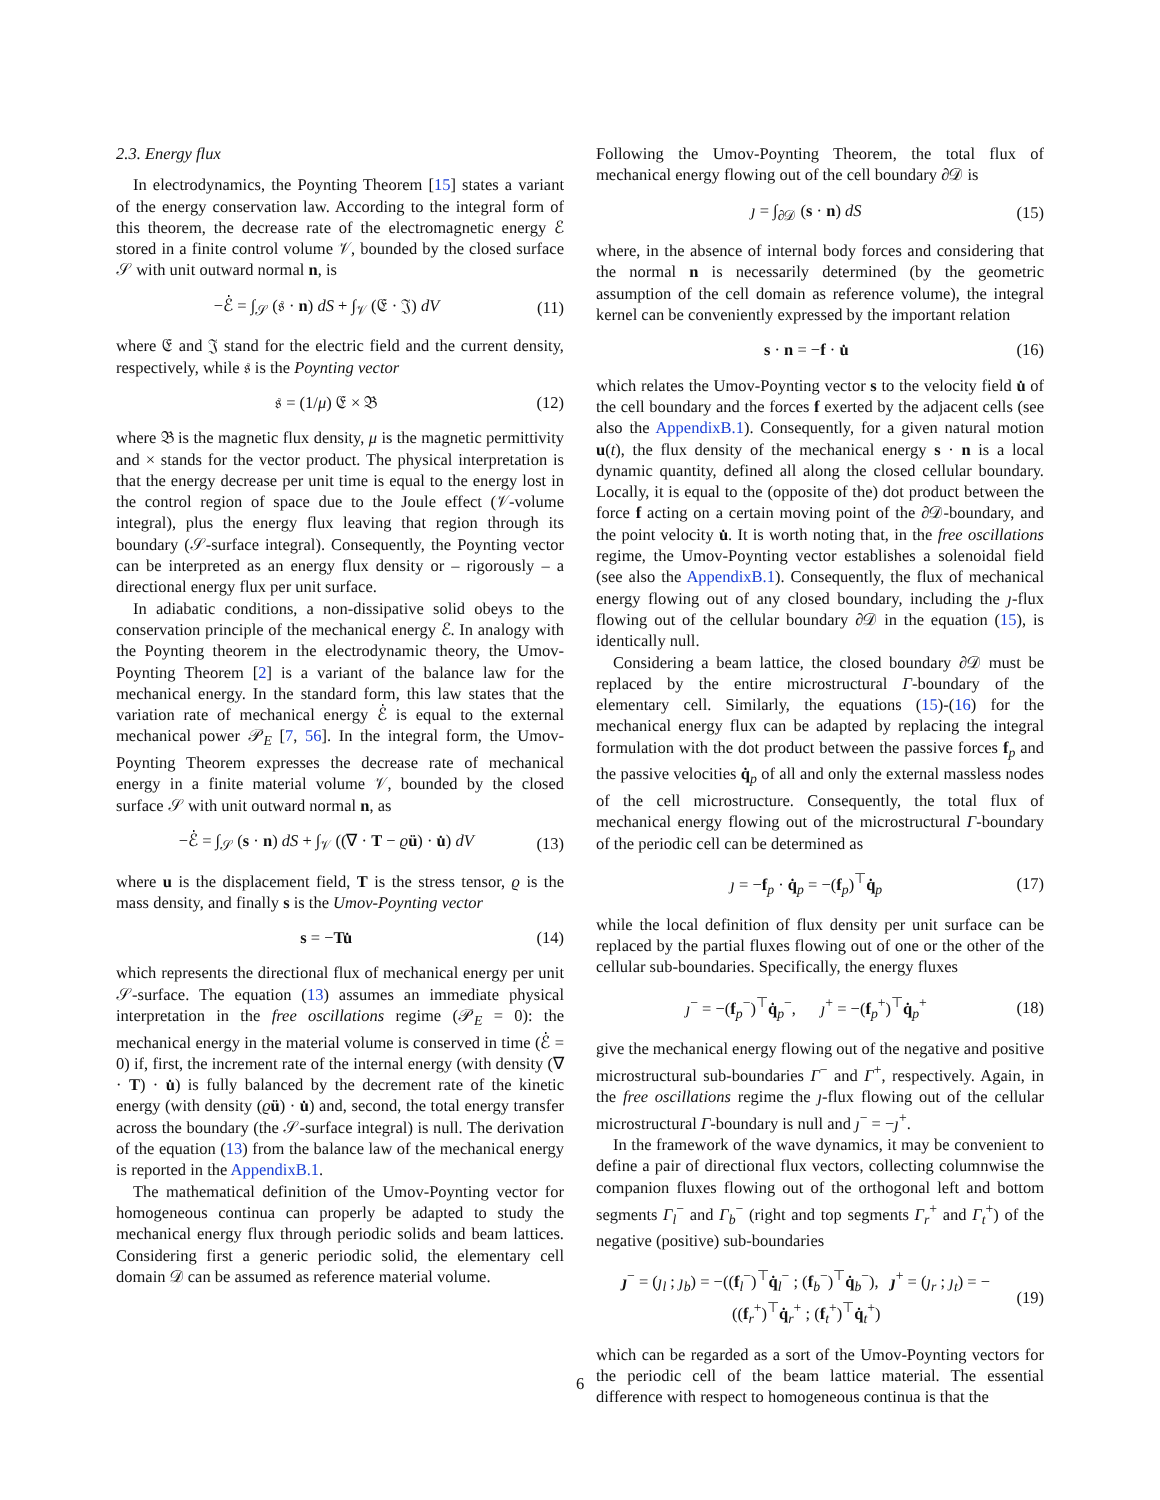2.3. Energy flux
In electrodynamics, the Poynting Theorem [15] states a variant of the energy conservation law. According to the integral form of this theorem, the decrease rate of the electromagnetic energy ℰ stored in a finite control volume 𝒱, bounded by the closed surface 𝒮 with unit outward normal n, is
−ℰ̇ = ∫<sub>𝒮</sub> (𝔰 · n) dS + ∫<sub>𝒱</sub> (𝔈 · 𝔍) dV (11)
where 𝔈 and 𝔍 stand for the electric field and the current density, respectively, while 𝔰 is the Poynting vector
𝔰 = (1/μ) 𝔈 × 𝔅 (12)
where 𝔅 is the magnetic flux density, μ is the magnetic permittivity and × stands for the vector product. The physical interpretation is that the energy decrease per unit time is equal to the energy lost in the control region of space due to the Joule effect (𝒱-volume integral), plus the energy flux leaving that region through its boundary (𝒮-surface integral). Consequently, the Poynting vector can be interpreted as an energy flux density or – rigorously – a directional energy flux per unit surface.
In adiabatic conditions, a non-dissipative solid obeys to the conservation principle of the mechanical energy ℰ. In analogy with the Poynting theorem in the electrodynamic theory, the Umov-Poynting Theorem [2] is a variant of the balance law for the mechanical energy. In the standard form, this law states that the variation rate of mechanical energy ℰ̇ is equal to the external mechanical power 𝒫<sub>E</sub> [7, 56]. In the integral form, the Umov-Poynting Theorem expresses the decrease rate of mechanical energy in a finite material volume 𝒱, bounded by the closed surface 𝒮 with unit outward normal n, as
−ℰ̇ = ∫<sub>𝒮</sub> (s · n) dS + ∫<sub>𝒱</sub> ((∇ · T − ϱü) · u̇) dV (13)
where u is the displacement field, T is the stress tensor, ϱ is the mass density, and finally s is the Umov-Poynting vector
s = −Tu̇ (14)
which represents the directional flux of mechanical energy per unit 𝒮-surface. The equation (13) assumes an immediate physical interpretation in the free oscillations regime (𝒫<sub>E</sub> = 0): the mechanical energy in the material volume is conserved in time (ℰ̇ = 0) if, first, the increment rate of the internal energy (with density (∇ · T) · u̇) is fully balanced by the decrement rate of the kinetic energy (with density (ϱü) · u̇) and, second, the total energy transfer across the boundary (the 𝒮-surface integral) is null. The derivation of the equation (13) from the balance law of the mechanical energy is reported in the AppendixB.1.
The mathematical definition of the Umov-Poynting vector for homogeneous continua can properly be adapted to study the mechanical energy flux through periodic solids and beam lattices. Considering first a generic periodic solid, the elementary cell domain 𝒟 can be assumed as reference material volume.
Following the Umov-Poynting Theorem, the total flux of mechanical energy flowing out of the cell boundary ∂𝒟 is
ȷ = ∫<sub>∂𝒟</sub> (s · n) dS (15)
where, in the absence of internal body forces and considering that the normal n is necessarily determined (by the geometric assumption of the cell domain as reference volume), the integral kernel can be conveniently expressed by the important relation
s · n = −f · u̇ (16)
which relates the Umov-Poynting vector s to the velocity field u̇ of the cell boundary and the forces f exerted by the adjacent cells (see also the AppendixB.1). Consequently, for a given natural motion u(t), the flux density of the mechanical energy s · n is a local dynamic quantity, defined all along the closed cellular boundary. Locally, it is equal to the (opposite of the) dot product between the force f acting on a certain moving point of the ∂𝒟-boundary, and the point velocity u̇. It is worth noting that, in the free oscillations regime, the Umov-Poynting vector establishes a solenoidal field (see also the AppendixB.1). Consequently, the flux of mechanical energy flowing out of any closed boundary, including the ȷ-flux flowing out of the cellular boundary ∂𝒟 in the equation (15), is identically null.
Considering a beam lattice, the closed boundary ∂𝒟 must be replaced by the entire microstructural Γ-boundary of the elementary cell. Similarly, the equations (15)-(16) for the mechanical energy flux can be adapted by replacing the integral formulation with the dot product between the passive forces f<sub>p</sub> and the passive velocities q̇<sub>p</sub> of all and only the external massless nodes of the cell microstructure. Consequently, the total flux of mechanical energy flowing out of the microstructural Γ-boundary of the periodic cell can be determined as
ȷ = −f<sub>p</sub> · q̇<sub>p</sub> = −(f<sub>p</sub>)<sup>⊤</sup>q̇<sub>p</sub> (17)
while the local definition of flux density per unit surface can be replaced by the partial fluxes flowing out of one or the other of the cellular sub-boundaries. Specifically, the energy fluxes
ȷ<sup>−</sup> = −(f<sub>p</sub><sup>−</sup>)<sup>⊤</sup>q̇<sub>p</sub><sup>−</sup>, ȷ<sup>+</sup> = −(f<sub>p</sub><sup>+</sup>)<sup>⊤</sup>q̇<sub>p</sub><sup>+</sup> (18)
give the mechanical energy flowing out of the negative and positive microstructural sub-boundaries Γ<sup>−</sup> and Γ<sup>+</sup>, respectively. Again, in the free oscillations regime the ȷ-flux flowing out of the cellular microstructural Γ-boundary is null and ȷ<sup>−</sup> = −ȷ<sup>+</sup>.
In the framework of the wave dynamics, it may be convenient to define a pair of directional flux vectors, collecting columnwise the companion fluxes flowing out of the orthogonal left and bottom segments Γ<sub>l</sub><sup>−</sup> and Γ<sub>b</sub><sup>−</sup> (right and top segments Γ<sub>r</sub><sup>+</sup> and Γ<sub>t</sub><sup>+</sup>) of the negative (positive) sub-boundaries
ȷ<sup>−</sup> = (ȷ<sub>l</sub> ; ȷ<sub>b</sub>) = −((f<sub>l</sub><sup>−</sup>)<sup>⊤</sup>q̇<sub>l</sub><sup>−</sup> ; (f<sub>b</sub><sup>−</sup>)<sup>⊤</sup>q̇<sub>b</sub><sup>−</sup>), ȷ<sup>+</sup> = (ȷ<sub>r</sub> ; ȷ<sub>t</sub>) = −((f<sub>r</sub><sup>+</sup>)<sup>⊤</sup>q̇<sub>r</sub><sup>+</sup> ; (f<sub>t</sub><sup>+</sup>)<sup>⊤</sup>q̇<sub>t</sub><sup>+</sup>) (19)
which can be regarded as a sort of the Umov-Poynting vectors for the periodic cell of the beam lattice material. The essential difference with respect to homogeneous continua is that the
6